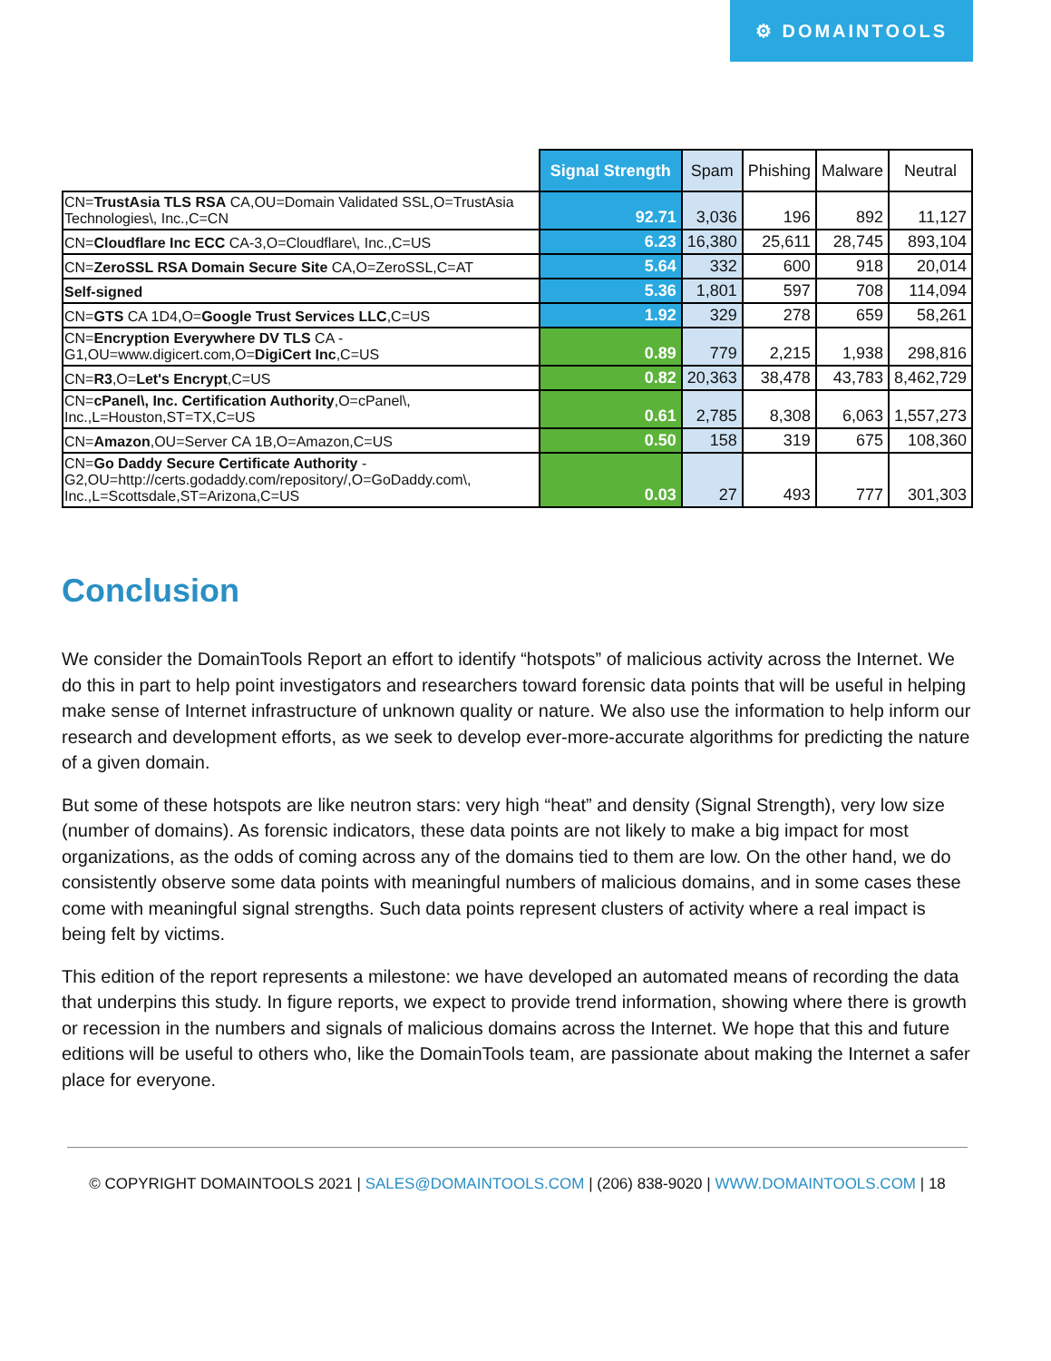⚙ DOMAINTOOLS
| | Signal Strength | Spam | Phishing | Malware | Neutral |
| --- | --- | --- | --- | --- | --- |
| CN= TrustAsia TLS RSA CA,OU=Domain Validated SSL,O=TrustAsia Technologies\, Inc.,C=CN | 92.71 | 3,036 | 196 | 892 | 11,127 |
| CN= Cloudflare Inc ECC CA-3,O=Cloudflare\, Inc.,C=US | 6.23 | 16,380 | 25,611 | 28,745 | 893,104 |
| CN= ZeroSSL RSA Domain Secure Site CA,O=ZeroSSL,C=AT | 5.64 | 332 | 600 | 918 | 20,014 |
| Self-signed | 5.36 | 1,801 | 597 | 708 | 114,094 |
| CN= GTS CA 1D4,O= Google Trust Services LLC ,C=US | 1.92 | 329 | 278 | 659 | 58,261 |
| CN= Encryption Everywhere DV TLS CA - G1,OU=www.digicert.com,O= DigiCert Inc ,C=US | 0.89 | 779 | 2,215 | 1,938 | 298,816 |
| CN= R3 ,O= Let's Encrypt ,C=US | 0.82 | 20,363 | 38,478 | 43,783 | 8,462,729 |
| CN= cPanel\, Inc. Certification Authority ,O=cPanel\, Inc.,L=Houston,ST=TX,C=US | 0.61 | 2,785 | 8,308 | 6,063 | 1,557,273 |
| CN= Amazon ,OU=Server CA 1B,O=Amazon,C=US | 0.50 | 158 | 319 | 675 | 108,360 |
| CN= Go Daddy Secure Certificate Authority - G2,OU=http://certs.godaddy.com/repository/,O=GoDaddy.com\, Inc.,L=Scottsdale,ST=Arizona,C=US | 0.03 | 27 | 493 | 777 | 301,303 |
Conclusion
We consider the DomainTools Report an effort to identify “hotspots” of malicious activity across the Internet. We do this in part to help point investigators and researchers toward forensic data points that will be useful in helping make sense of Internet infrastructure of unknown quality or nature. We also use the information to help inform our research and development efforts, as we seek to develop ever-more-accurate algorithms for predicting the nature of a given domain.
But some of these hotspots are like neutron stars: very high “heat” and density (Signal Strength), very low size (number of domains). As forensic indicators, these data points are not likely to make a big impact for most organizations, as the odds of coming across any of the domains tied to them are low. On the other hand, we do consistently observe some data points with meaningful numbers of malicious domains, and in some cases these come with meaningful signal strengths. Such data points represent clusters of activity where a real impact is being felt by victims.
This edition of the report represents a milestone: we have developed an automated means of recording the data that underpins this study. In figure reports, we expect to provide trend information, showing where there is growth or recession in the numbers and signals of malicious domains across the Internet. We hope that this and future editions will be useful to others who, like the DomainTools team, are passionate about making the Internet a safer place for everyone.
© COPYRIGHT DOMAINTOOLS 2021 | SALES@DOMAINTOOLS.COM | (206) 838-9020 | WWW.DOMAINTOOLS.COM | 18